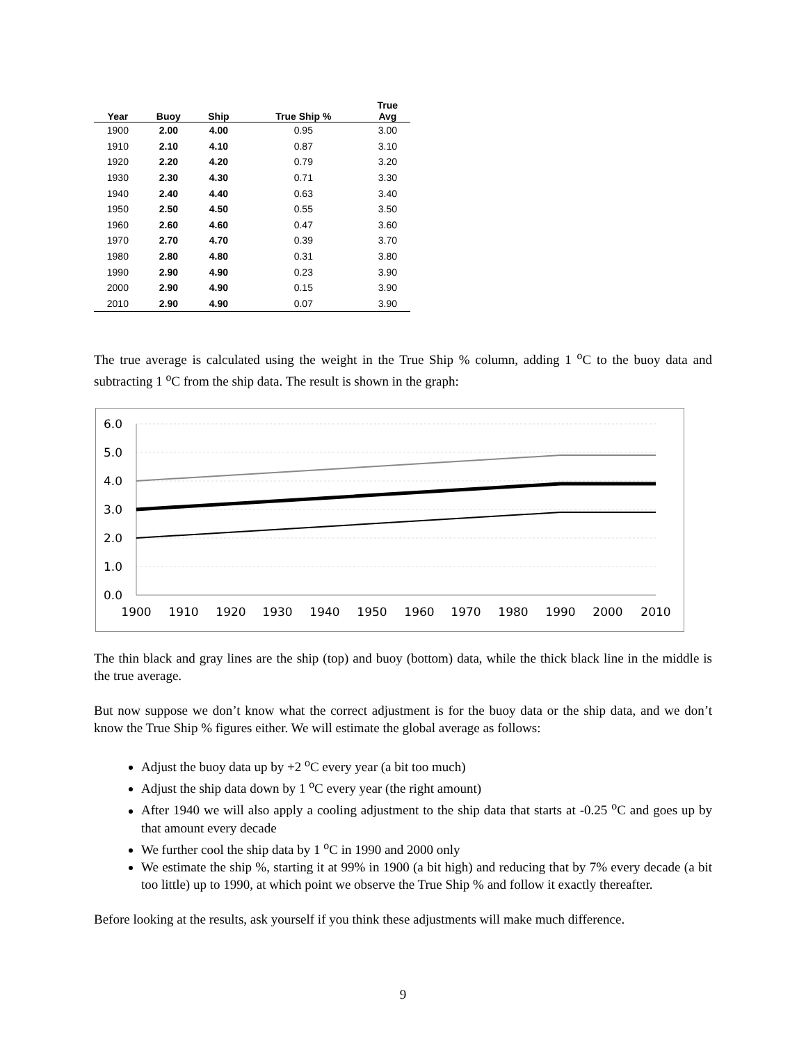| Year | Buoy | Ship | True Ship % | True Avg |
| --- | --- | --- | --- | --- |
| 1900 | 2.00 | 4.00 | 0.95 | 3.00 |
| 1910 | 2.10 | 4.10 | 0.87 | 3.10 |
| 1920 | 2.20 | 4.20 | 0.79 | 3.20 |
| 1930 | 2.30 | 4.30 | 0.71 | 3.30 |
| 1940 | 2.40 | 4.40 | 0.63 | 3.40 |
| 1950 | 2.50 | 4.50 | 0.55 | 3.50 |
| 1960 | 2.60 | 4.60 | 0.47 | 3.60 |
| 1970 | 2.70 | 4.70 | 0.39 | 3.70 |
| 1980 | 2.80 | 4.80 | 0.31 | 3.80 |
| 1990 | 2.90 | 4.90 | 0.23 | 3.90 |
| 2000 | 2.90 | 4.90 | 0.15 | 3.90 |
| 2010 | 2.90 | 4.90 | 0.07 | 3.90 |
The true average is calculated using the weight in the True Ship % column, adding 1 <sup>o</sup>C to the buoy data and subtracting 1 <sup>o</sup>C from the ship data. The result is shown in the graph:
6.0
5.0
4.0
3.0
2.0
1.0
0.0
1900
1910
1920
1930
1940
1950
1960
1970
1980
1990
2000
2010
The thin black and gray lines are the ship (top) and buoy (bottom) data, while the thick black line in the middle is the true average.
But now suppose we don’t know what the correct adjustment is for the buoy data or the ship data, and we don’t know the True Ship % figures either. We will estimate the global average as follows:
Adjust the buoy data up by +2 <sup>o</sup>C every year (a bit too much)
Adjust the ship data down by 1 <sup>o</sup>C every year (the right amount)
After 1940 we will also apply a cooling adjustment to the ship data that starts at -0.25 <sup>o</sup>C and goes up by that amount every decade
We further cool the ship data by 1 <sup>o</sup>C in 1990 and 2000 only
We estimate the ship %, starting it at 99% in 1900 (a bit high) and reducing that by 7% every decade (a bit too little) up to 1990, at which point we observe the True Ship % and follow it exactly thereafter.
Before looking at the results, ask yourself if you think these adjustments will make much difference.
9